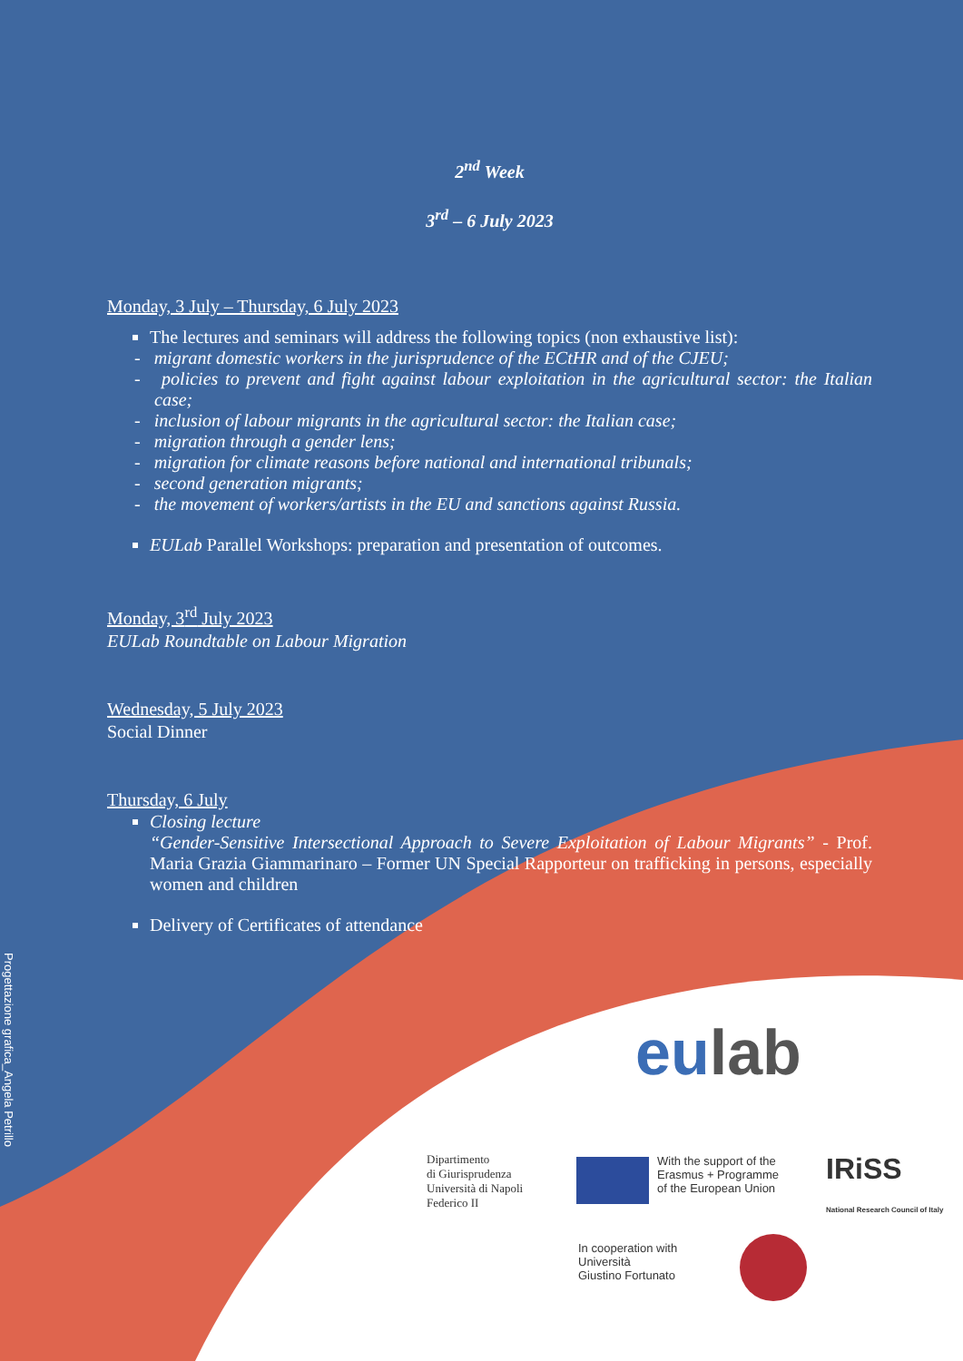2<sup>nd</sup> Week
3<sup>rd</sup> – 6 July 2023
Monday, 3 July – Thursday, 6 July 2023
The lectures and seminars will address the following topics (non exhaustive list):
- migrant domestic workers in the jurisprudence of the ECtHR and of the CJEU;
- policies to prevent and fight against labour exploitation in the agricultural sector: the Italian case;
- inclusion of labour migrants in the agricultural sector: the Italian case;
- migration through a gender lens;
- migration for climate reasons before national and international tribunals;
- second generation migrants;
- the movement of workers/artists in the EU and sanctions against Russia.
EULab Parallel Workshops: preparation and presentation of outcomes.
Monday, 3<sup>rd</sup> July 2023
EULab Roundtable on Labour Migration
Wednesday, 5 July 2023
Social Dinner
Thursday, 6 July
Closing lecture
“Gender-Sensitive Intersectional Approach to Severe Exploitation of Labour Migrants” - Prof. Maria Grazia Giammarinaro – Former UN Special Rapporteur on trafficking in persons, especially women and children
Delivery of Certificates of attendance
Progettazione grafica_Angela Petrillo
eulab
Dipartimento
di Giurisprudenza
Università di Napoli
Federico II
With the support of the
Erasmus + Programme
of the European Union
IRiSS
National Research Council of Italy
In cooperation with
Università
Giustino Fortunato